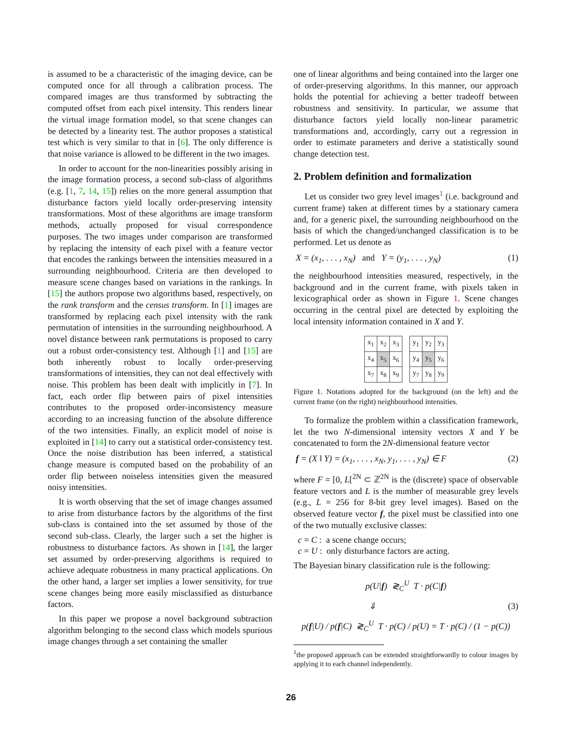is assumed to be a characteristic of the imaging device, can be computed once for all through a calibration process. The compared images are thus transformed by subtracting the computed offset from each pixel intensity. This renders linear the virtual image formation model, so that scene changes can be detected by a linearity test. The author proposes a statistical test which is very similar to that in [6]. The only difference is that noise variance is allowed to be different in the two images.
In order to account for the non-linearities possibly arising in the image formation process, a second sub-class of algorithms (e.g. [1, 7, 14, 15]) relies on the more general assumption that disturbance factors yield locally order-preserving intensity transformations. Most of these algorithms are image transform methods, actually proposed for visual correspondence purposes. The two images under comparison are transformed by replacing the intensity of each pixel with a feature vector that encodes the rankings between the intensities measured in a surrounding neighbourhood. Criteria are then developed to measure scene changes based on variations in the rankings. In [15] the authors propose two algorithms based, respectively, on the rank transform and the census transform. In [1] images are transformed by replacing each pixel intensity with the rank permutation of intensities in the surrounding neighbourhood. A novel distance between rank permutations is proposed to carry out a robust order-consistency test. Although [1] and [15] are both inherently robust to locally order-preserving transformations of intensities, they can not deal effectively with noise. This problem has been dealt with implicitly in [7]. In fact, each order flip between pairs of pixel intensities contributes to the proposed order-inconsistency measure according to an increasing function of the absolute difference of the two intensities. Finally, an explicit model of noise is exploited in [14] to carry out a statistical order-consistency test. Once the noise distribution has been inferred, a statistical change measure is computed based on the probability of an order flip between noiseless intensities given the measured noisy intensities.
It is worth observing that the set of image changes assumed to arise from disturbance factors by the algorithms of the first sub-class is contained into the set assumed by those of the second sub-class. Clearly, the larger such a set the higher is robustness to disturbance factors. As shown in [14], the larger set assumed by order-preserving algorithms is required to achieve adequate robustness in many practical applications. On the other hand, a larger set implies a lower sensitivity, for true scene changes being more easily misclassified as disturbance factors.
In this paper we propose a novel background subtraction algorithm belonging to the second class which models spurious image changes through a set containing the smaller
one of linear algorithms and being contained into the larger one of order-preserving algorithms. In this manner, our approach holds the potential for achieving a better tradeoff between robustness and sensitivity. In particular, we assume that disturbance factors yield locally non-linear parametric transformations and, accordingly, carry out a regression in order to estimate parameters and derive a statistically sound change detection test.
2. Problem definition and formalization
Let us consider two grey level images<sup>1</sup> (i.e. background and current frame) taken at different times by a stationary camera and, for a generic pixel, the surrounding neighbourhood on the basis of which the changed/unchanged classification is to be performed. Let us denote as
X = (x<sub>1</sub>, . . . , x<sub>N</sub>) and Y = (y<sub>1</sub>, . . . , y<sub>N</sub>) (1)
the neighbourhood intensities measured, respectively, in the background and in the current frame, with pixels taken in lexicographical order as shown in Figure 1. Scene changes occurring in the central pixel are detected by exploiting the local intensity information contained in X and Y.
| x<sub>1</sub> | x<sub>2</sub> | x<sub>3</sub> |
| x<sub>4</sub> | x<sub>5</sub> | x<sub>6</sub> |
| x<sub>7</sub> | x<sub>8</sub> | x<sub>9</sub> |
| y<sub>1</sub> | y<sub>2</sub> | y<sub>3</sub> |
| y<sub>4</sub> | y<sub>5</sub> | y<sub>6</sub> |
| y<sub>7</sub> | y<sub>8</sub> | y<sub>9</sub> |
Figure 1. Notations adopted for the background (on the left) and the current frame (on the right) neighbourhood intensities.
To formalize the problem within a classification framework, let the two N-dimensional intensity vectors X and Y be concatenated to form the 2N-dimensional feature vector
f = (X ‖ Y) = (x<sub>1</sub>, . . . , x<sub>N</sub>, y<sub>1</sub>, . . . , y<sub>N</sub>) ∈ F (2)
where F = [0, L[<sup>2N</sup> ⊂ ℤ<sup>2N</sup> is the (discrete) space of observable feature vectors and L is the number of measurable grey levels (e.g., L = 256 for 8-bit grey level images). Based on the observed feature vector f, the pixel must be classified into one of the two mutually exclusive classes:
c = C : a scene change occurs;
c = U : only disturbance factors are acting.
The Bayesian binary classification rule is the following:
p(U|f) ≷<sub>C</sub><sup>U</sup> T · p(C|f)
⇓ (3)
p(f|U) / p(f|C) ≷<sub>C</sub><sup>U</sup> T · p(C) / p(U) = T · p(C) / (1 − p(C))
<sup>1</sup> the proposed approach can be extended straightforwardly to colour images by applying it to each channel independently.
26